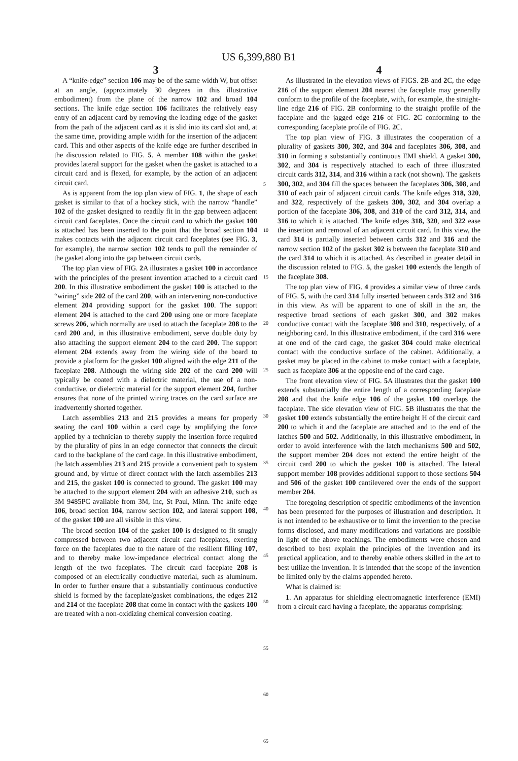US 6,399,880 B1
3
A “knife-edge” section 106 may be of the same width W, but offset at an angle, (approximately 30 degrees in this illustrative embodiment) from the plane of the narrow 102 and broad 104 sections. The knife edge section 106 facilitates the relatively easy entry of an adjacent card by removing the leading edge of the gasket from the path of the adjacent card as it is slid into its card slot and, at the same time, providing ample width for the insertion of the adjacent card. This and other aspects of the knife edge are further described in the discussion related to FIG. 5. A member 108 within the gasket provides lateral support for the gasket when the gasket is attached to a circuit card and is flexed, for example, by the action of an adjacent circuit card.
As is apparent from the top plan view of FIG. 1, the shape of each gasket is similar to that of a hockey stick, with the narrow “handle” 102 of the gasket designed to readily fit in the gap between adjacent circuit card faceplates. Once the circuit card to which the gasket 100 is attached has been inserted to the point that the broad section 104 makes contacts with the adjacent circuit card faceplates (see FIG. 3, for example), the narrow section 102 tends to pull the remainder of the gasket along into the gap between circuit cards.
The top plan view of FIG. 2 A illustrates a gasket 100 in accordance with the principles of the present invention attached to a circuit card 200. In this illustrative embodiment the gasket 100 is attached to the “wiring” side 202 of the card 200, with an intervening non-conductive element 204 providing support for the gasket 100. The support element 204 is attached to the card 200 using one or more faceplate screws 206, which normally are used to attach the faceplate 208 to the card 200 and, in this illustrative embodiment, serve double duty by also attaching the support element 204 to the card 200. The support element 204 extends away from the wiring side of the board to provide a platform for the gasket 100 aligned with the edge 211 of the faceplate 208. Although the wiring side 202 of the card 200 will typically be coated with a dielectric material, the use of a non-conductive, or dielectric material for the support element 204, further ensures that none of the printed wiring traces on the card surface are inadvertently shorted together.
Latch assemblies 213 and 215 provides a means for properly seating the card 100 within a card cage by amplifying the force applied by a technician to thereby supply the insertion force required by the plurality of pins in an edge connector that connects the circuit card to the backplane of the card cage. In this illustrative embodiment, the latch assemblies 213 and 215 provide a convenient path to system ground and, by virtue of direct contact with the latch assemblies 213 and 215, the gasket 100 is connected to ground. The gasket 100 may be attached to the support element 204 with an adhesive 210, such as 3M 9485PC available from 3M, Inc, St Paul, Minn. The knife edge 106, broad section 104, narrow section 102, and lateral support 108, of the gasket 100 are all visible in this view.
The broad section 104 of the gasket 100 is designed to fit snugly compressed between two adjacent circuit card faceplates, exerting force on the faceplates due to the nature of the resilient filling 107, and to thereby make low-impedance electrical contact along the length of the two faceplates. The circuit card faceplate 208 is composed of an electrically conductive material, such as aluminum. In order to further ensure that a substantially continuous conductive shield is formed by the faceplate/gasket combinations, the edges 212 and 214 of the faceplate 208 that come in contact with the gaskets 100 are treated with a non-oxidizing chemical conversion coating.
5
10
15
20
25
30
35
40
45
50
55
60
65
4
As illustrated in the elevation views of FIGS. 2 B and 2 C, the edge 216 of the support element 204 nearest the faceplate may generally conform to the profile of the faceplate, with, for example, the straight-line edge 216 of FIG. 2 B conforming to the straight profile of the faceplate and the jagged edge 216 of FIG. 2 C conforming to the corresponding faceplate profile of FIG. 2 C.
The top plan view of FIG. 3 illustrates the cooperation of a plurality of gaskets 300, 302, and 304 and faceplates 306, 308, and 310 in forming a substantially continuous EMI shield. A gasket 300, 302, and 304 is respectively attached to each of three illustrated circuit cards 312, 314, and 316 within a rack (not shown). The gaskets 300, 302, and 304 fill the spaces between the faceplates 306, 308, and 310 of each pair of adjacent circuit cards. The knife edges 318, 320, and 322, respectively of the gaskets 300, 302, and 304 overlap a portion of the faceplate 306, 308, and 310 of the card 312, 314, and 316 to which it is attached. The knife edges 318, 320, and 322 ease the insertion and removal of an adjacent circuit card. In this view, the card 314 is partially inserted between cards 312 and 316 and the narrow section 102 of the gasket 302 is between the faceplate 310 and the card 314 to which it is attached. As described in greater detail in the discussion related to FIG. 5, the gasket 100 extends the length of the faceplate 308.
The top plan view of FIG. 4 provides a similar view of three cards of FIG. 5, with the card 314 fully inserted between cards 312 and 316 in this view. As will be apparent to one of skill in the art, the respective broad sections of each gasket 300, and 302 makes conductive contact with the faceplate 308 and 310, respectively, of a neighboring card. In this illustrative embodiment, if the card 316 were at one end of the card cage, the gasket 304 could make electrical contact with the conductive surface of the cabinet. Additionally, a gasket may be placed in the cabinet to make contact with a faceplate, such as faceplate 306 at the opposite end of the card cage.
The front elevation view of FIG. 5 A illustrates that the gasket 100 extends substantially the entire length of a corresponding faceplate 208 and that the knife edge 106 of the gasket 100 overlaps the faceplate. The side elevation view of FIG. 5 B illustrates the that the gasket 100 extends substantially the entire height H of the circuit card 200 to which it and the faceplate are attached and to the end of the latches 500 and 502. Additionally, in this illustrative embodiment, in order to avoid interference with the latch mechanisms 500 and 502, the support member 204 does not extend the entire height of the circuit card 200 to which the gasket 100 is attached. The lateral support member 108 provides additional support to those sections 504 and 506 of the gasket 100 cantilevered over the ends of the support member 204.
The foregoing description of specific embodiments of the invention has been presented for the purposes of illustration and description. It is not intended to be exhaustive or to limit the invention to the precise forms disclosed, and many modifications and variations are possible in light of the above teachings. The embodiments were chosen and described to best explain the principles of the invention and its practical application, and to thereby enable others skilled in the art to best utilize the invention. It is intended that the scope of the invention be limited only by the claims appended hereto.
What is claimed is:
1. An apparatus for shielding electromagnetic interference (EMI) from a circuit card having a faceplate, the apparatus comprising: